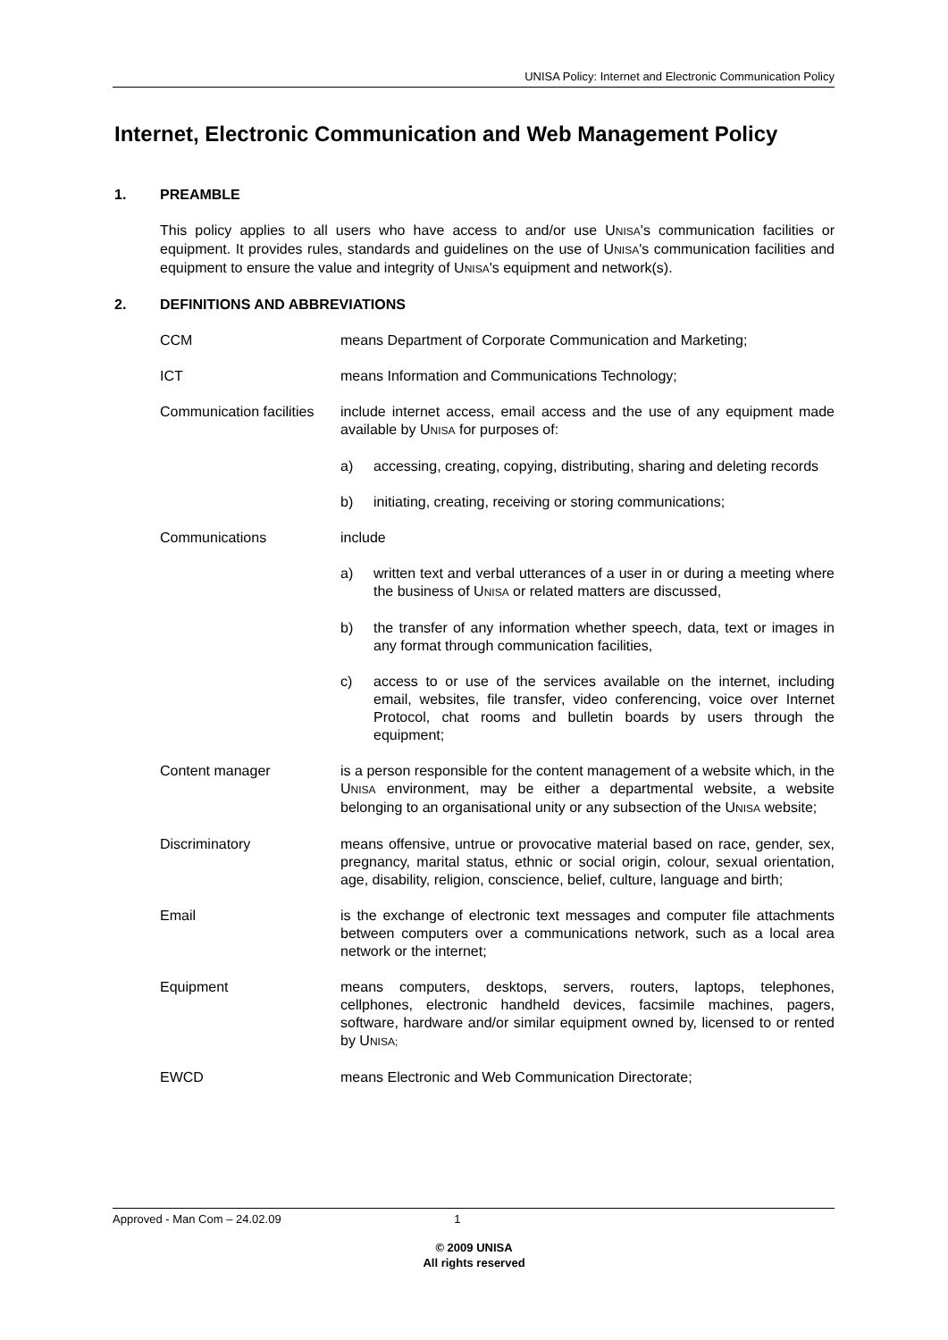UNISA Policy: Internet and Electronic Communication Policy
Internet, Electronic Communication and Web Management Policy
1. PREAMBLE
This policy applies to all users who have access to and/or use UNISA's communication facilities or equipment. It provides rules, standards and guidelines on the use of UNISA's communication facilities and equipment to ensure the value and integrity of UNISA's equipment and network(s).
2. DEFINITIONS AND ABBREVIATIONS
CCM means Department of Corporate Communication and Marketing;
ICT means Information and Communications Technology;
Communication facilities
include internet access, email access and the use of any equipment made available by UNISA for purposes of:
a) accessing, creating, copying, distributing, sharing and deleting records
b) initiating, creating, receiving or storing communications;
Communications include
a) written text and verbal utterances of a user in or during a meeting where the business of UNISA or related matters are discussed,
b) the transfer of any information whether speech, data, text or images in any format through communication facilities,
c) access to or use of the services available on the internet, including email, websites, file transfer, video conferencing, voice over Internet Protocol, chat rooms and bulletin boards by users through the equipment;
Content manager is a person responsible for the content management of a website which, in the UNISA environment, may be either a departmental website, a website belonging to an organisational unity or any subsection of the UNISA website;
Discriminatory means offensive, untrue or provocative material based on race, gender, sex, pregnancy, marital status, ethnic or social origin, colour, sexual orientation, age, disability, religion, conscience, belief, culture, language and birth;
Email is the exchange of electronic text messages and computer file attachments between computers over a communications network, such as a local area network or the internet;
Equipment means computers, desktops, servers, routers, laptops, telephones, cellphones, electronic handheld devices, facsimile machines, pagers, software, hardware and/or similar equipment owned by, licensed to or rented by UNISA;
EWCD means Electronic and Web Communication Directorate;
Approved - Man Com – 24.02.09 1
© 2009 UNISA
All rights reserved